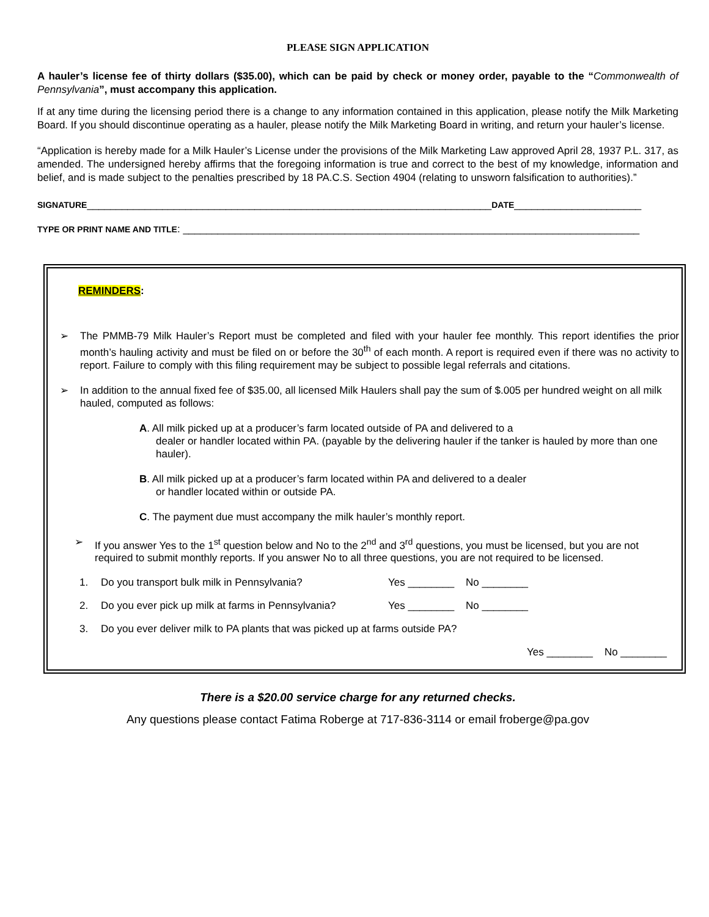PLEASE SIGN APPLICATION
A hauler’s license fee of thirty dollars ($35.00), which can be paid by check or money order, payable to the “Commonwealth of Pennsylvania”, must accompany this application.
If at any time during the licensing period there is a change to any information contained in this application, please notify the Milk Marketing Board. If you should discontinue operating as a hauler, please notify the Milk Marketing Board in writing, and return your hauler’s license.
“Application is hereby made for a Milk Hauler’s License under the provisions of the Milk Marketing Law approved April 28, 1937 P.L. 317, as amended. The undersigned hereby affirms that the foregoing information is true and correct to the best of my knowledge, information and belief, and is made subject to the penalties prescribed by 18 PA.C.S. Section 4904 (relating to unsworn falsification to authorities).”
SIGNATURE______________________________________________________________________DATE______________________
TYPE OR PRINT NAME AND TITLE: _______________________________________________________________________________
REMINDERS:
➢ The PMMB-79 Milk Hauler’s Report must be completed and filed with your hauler fee monthly. This report identifies the prior month’s hauling activity and must be filed on or before the 30<sup>th</sup> of each month. A report is required even if there was no activity to report. Failure to comply with this filing requirement may be subject to possible legal referrals and citations.
➢ In addition to the annual fixed fee of $35.00, all licensed Milk Haulers shall pay the sum of $.005 per hundred weight on all milk hauled, computed as follows:
A. All milk picked up at a producer’s farm located outside of PA and delivered to a
dealer or handler located within PA. (payable by the delivering hauler if the tanker is hauled by more than one hauler).
B. All milk picked up at a producer’s farm located within PA and delivered to a dealer
or handler located within or outside PA.
C. The payment due must accompany the milk hauler’s monthly report.
➢ If you answer Yes to the 1<sup>st</sup> question below and No to the 2<sup>nd</sup> and 3<sup>rd</sup> questions, you must be licensed, but you are not required to submit monthly reports. If you answer No to all three questions, you are not required to be licensed.
1. Do you transport bulk milk in Pennsylvania? Yes ________ No ________
2. Do you ever pick up milk at farms in Pennsylvania? Yes ________ No ________
3. Do you ever deliver milk to PA plants that was picked up at farms outside PA?
Yes ________ No ________
There is a $20.00 service charge for any returned checks.
Any questions please contact Fatima Roberge at 717-836-3114 or email froberge@pa.gov